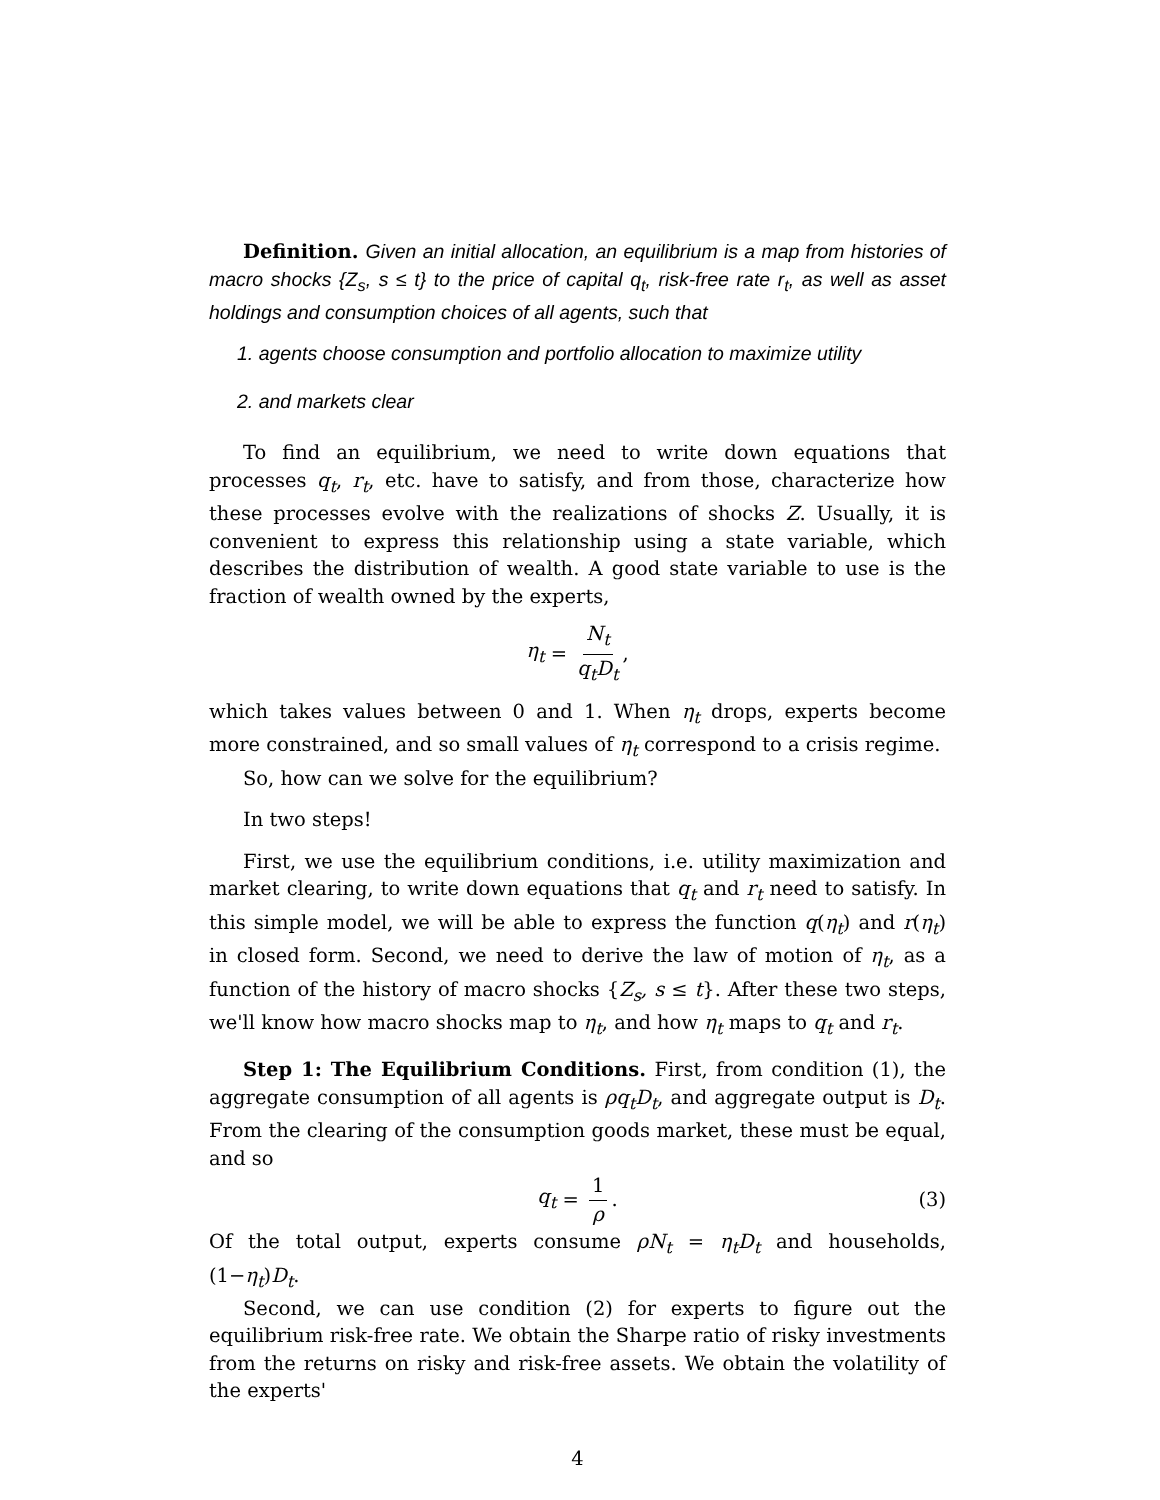Definition. Given an initial allocation, an equilibrium is a map from histories of macro shocks {Z<sub>s</sub>, s ≤ t} to the price of capital q<sub>t</sub>, risk-free rate r<sub>t</sub>, as well as asset holdings and consumption choices of all agents, such that
1. agents choose consumption and portfolio allocation to maximize utility
2. and markets clear
To find an equilibrium, we need to write down equations that processes q<sub>t</sub>, r<sub>t</sub>, etc. have to satisfy, and from those, characterize how these processes evolve with the realizations of shocks Z. Usually, it is convenient to express this relationship using a state variable, which describes the distribution of wealth. A good state variable to use is the fraction of wealth owned by the experts,
η<sub>t</sub> = N<sub>t</sub> q<sub>t</sub>D<sub>t</sub>,
which takes values between 0 and 1. When η<sub>t</sub> drops, experts become more constrained, and so small values of η<sub>t</sub> correspond to a crisis regime.
So, how can we solve for the equilibrium?
In two steps!
First, we use the equilibrium conditions, i.e. utility maximization and market clearing, to write down equations that q<sub>t</sub> and r<sub>t</sub> need to satisfy. In this simple model, we will be able to express the function q(η<sub>t</sub>) and r(η<sub>t</sub>) in closed form. Second, we need to derive the law of motion of η<sub>t</sub>, as a function of the history of macro shocks {Z<sub>s</sub>, s ≤ t}. After these two steps, we'll know how macro shocks map to η<sub>t</sub>, and how η<sub>t</sub> maps to q<sub>t</sub> and r<sub>t</sub>.
Step 1: The Equilibrium Conditions. First, from condition (1), the aggregate consumption of all agents is ρq<sub>t</sub>D<sub>t</sub>, and aggregate output is D<sub>t</sub>. From the clearing of the consumption goods market, these must be equal, and so
q<sub>t</sub> = 1 ρ. (3)
Of the total output, experts consume ρN<sub>t</sub> = η<sub>t</sub>D<sub>t</sub> and households, (1−η<sub>t</sub>)D<sub>t</sub>.
Second, we can use condition (2) for experts to figure out the equilibrium risk-free rate. We obtain the Sharpe ratio of risky investments from the returns on risky and risk-free assets. We obtain the volatility of the experts'
4